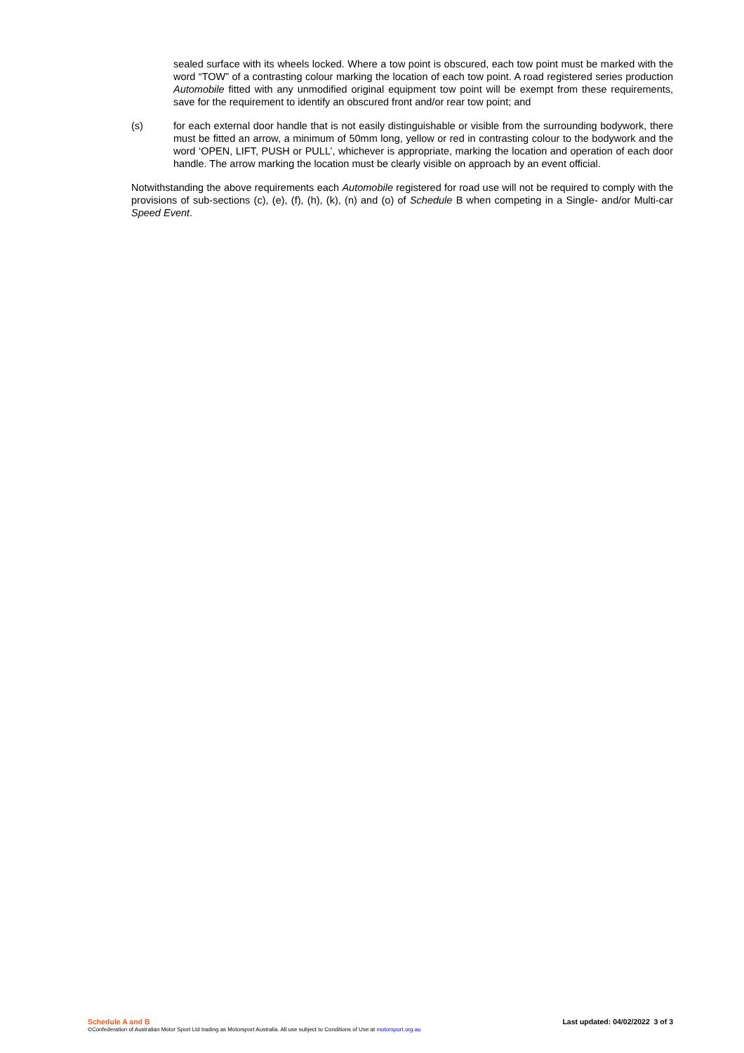sealed surface with its wheels locked. Where a tow point is obscured, each tow point must be marked with the word “TOW” of a contrasting colour marking the location of each tow point. A road registered series production Automobile fitted with any unmodified original equipment tow point will be exempt from these requirements, save for the requirement to identify an obscured front and/or rear tow point; and
(s) for each external door handle that is not easily distinguishable or visible from the surrounding bodywork, there must be fitted an arrow, a minimum of 50mm long, yellow or red in contrasting colour to the bodywork and the word ‘OPEN, LIFT, PUSH or PULL’, whichever is appropriate, marking the location and operation of each door handle. The arrow marking the location must be clearly visible on approach by an event official.
Notwithstanding the above requirements each Automobile registered for road use will not be required to comply with the provisions of sub-sections (c), (e), (f), (h), (k), (n) and (o) of Schedule B when competing in a Single- and/or Multi-car Speed Event.
Schedule A and B Last updated: 04/02/2022 3 of 3
©Confederation of Australian Motor Sport Ltd trading as Motorsport Australia. All use subject to Conditions of Use at motorsport.org.au